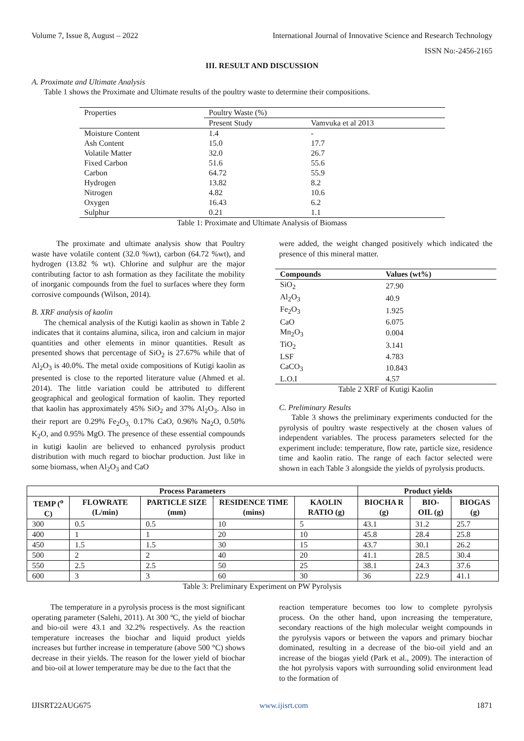Volume 7, Issue 8, August – 2022 International Journal of Innovative Science and Research Technology
ISSN No:-2456-2165
III. RESULT AND DISCUSSION
A. Proximate and Ultimate Analysis
Table 1 shows the Proximate and Ultimate results of the poultry waste to determine their compositions.
| Properties | Poultry Waste (%) | |
| | Present Study | Vamvuka et al 2013 |
| Moisture Content | 1.4 | - |
| Ash Content | 15.0 | 17.7 |
| Volatile Matter | 32.0 | 26.7 |
| Fixed Carbon | 51.6 | 55.6 |
| Carbon | 64.72 | 55.9 |
| Hydrogen | 13.82 | 8.2 |
| Nitrogen | 4.82 | 10.6 |
| Oxygen | 16.43 | 6.2 |
| Sulphur | 0.21 | 1.1 |
Table 1: Proximate and Ultimate Analysis of Biomass
The proximate and ultimate analysis show that Poultry waste have volatile content (32.0 %wt), carbon (64.72 %wt), and hydrogen (13.82 % wt). Chlorine and sulphur are the major contributing factor to ash formation as they facilitate the mobility of inorganic compounds from the fuel to surfaces where they form corrosive compounds (Wilson, 2014).
B. XRF analysis of kaolin
The chemical analysis of the Kutigi kaolin as shown in Table 2 indicates that it contains alumina, silica, iron and calcium in major quantities and other elements in minor quantities. Result as presented shows that percentage of SiO<sub>2</sub> is 27.67% while that of Al<sub>2</sub>O<sub>3</sub> is 40.0%. The metal oxide compositions of Kutigi kaolin as presented is close to the reported literature value (Ahmed et al. 2014). The little variation could be attributed to different geographical and geological formation of kaolin. They reported that kaolin has approximately 45% SiO<sub>2</sub> and 37% Al<sub>2</sub>O<sub>3</sub>. Also in their report are 0.29% Fe<sub>2</sub>O<sub>3,</sub> 0.17% CaO, 0.96% Na<sub>2</sub>O, 0.50% K<sub>2</sub>O, and 0.95% MgO. The presence of these essential compounds in kutigi kaolin are believed to enhanced pyrolysis product distribution with much regard to biochar production. Just like in some biomass, when Al<sub>2</sub>O<sub>3</sub> and CaO
were added, the weight changed positively which indicated the presence of this mineral matter.
| Compounds | Values (wt%) |
| SiO<sub>2</sub> | 27.90 |
| Al<sub>2</sub>O<sub>3</sub> | 40.9 |
| Fe<sub>2</sub>O<sub>3</sub> | 1.925 |
| CaO | 6.075 |
| Mn<sub>2</sub>O<sub>3</sub> | 0.004 |
| TiO<sub>2</sub> | 3.141 |
| LSF | 4.783 |
| CaCO<sub>3</sub> | 10.843 |
| L.O.I | 4.57 |
Table 2 XRF of Kutigi Kaolin
C. Preliminary Results
Table 3 shows the preliminary experiments conducted for the pyrolysis of poultry waste respectively at the chosen values of independent variables. The process parameters selected for the experiment include: temperature, flow rate, particle size, residence time and kaolin ratio. The range of each factor selected were shown in each Table 3 alongside the yields of pyrolysis products.
| Process Parameters | | | | | Product yields | | |
| --- | --- | --- | --- | --- | --- | --- | --- |
| TEMP (<sup>o</sup> C) | FLOWRATE (L/min) | PARTICLE SIZE (mm) | RESIDENCE TIME (mins) | KAOLIN RATIO (g) | BIOCHA R (g) | BIO-OIL (g) | BIOGAS (g) |
| 300 | 0.5 | 0.5 | 10 | 5 | 43.1 | 31.2 | 25.7 |
| 400 | 1 | 1 | 20 | 10 | 45.8 | 28.4 | 25.8 |
| 450 | 1.5 | 1.5 | 30 | 15 | 43.7 | 30.1 | 26.2 |
| 500 | 2 | 2 | 40 | 20 | 41.1 | 28.5 | 30.4 |
| 550 | 2.5 | 2.5 | 50 | 25 | 38.1 | 24.3 | 37.6 |
| 600 | 3 | 3 | 60 | 30 | 36 | 22.9 | 41.1 |
Table 3: Preliminary Experiment on PW Pyrolysis
The temperature in a pyrolysis process is the most significant operating parameter (Salehi, 2011). At 300 ºC, the yield of biochar and bio-oil were 43.1 and 32.2% respectively. As the reaction temperature increases the biochar and liquid product yields increases but further increase in temperature (above 500 °C) shows decrease in their yields. The reason for the lower yield of biochar and bio-oil at lower temperature may be due to the fact that the
reaction temperature becomes too low to complete pyrolysis process. On the other hand, upon increasing the temperature, secondary reactions of the high molecular weight compounds in the pyrolysis vapors or between the vapors and primary biochar dominated, resulting in a decrease of the bio-oil yield and an increase of the biogas yield (Park et al., 2009). The interaction of the hot pyrolysis vapors with surrounding solid environment lead to the formation of
IJISRT22AUG675 www.ijisrt.com 1871